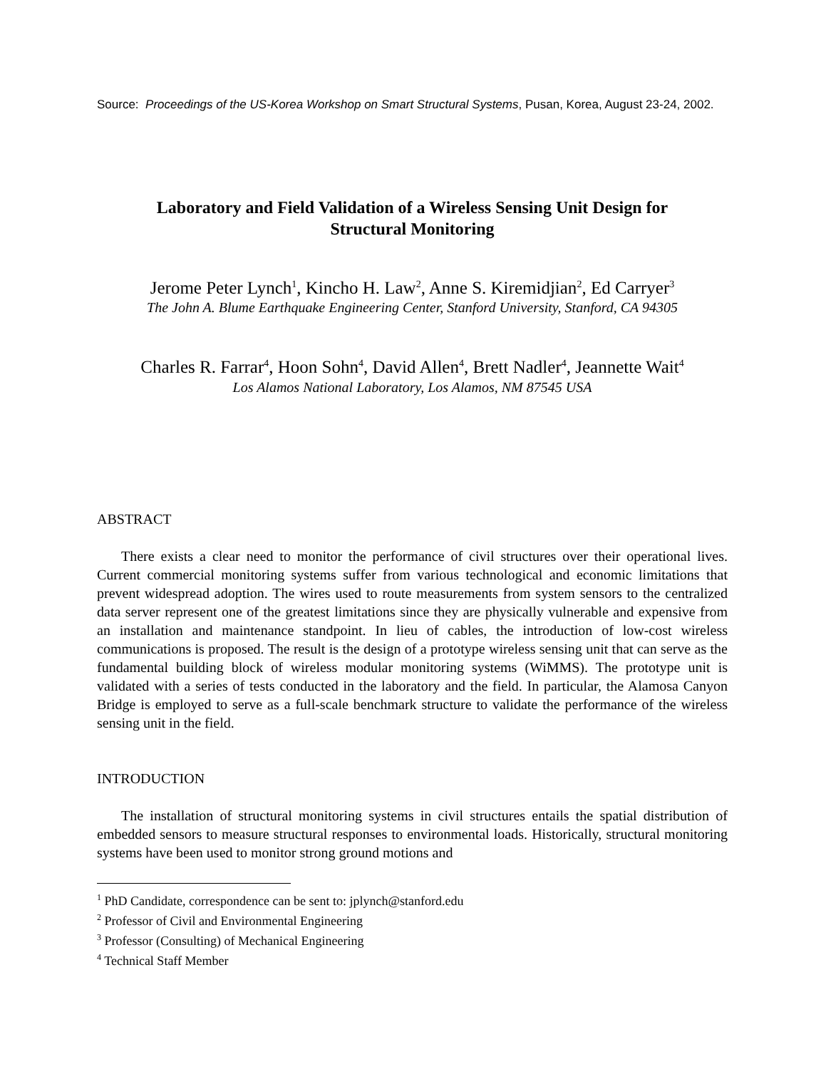Source: Proceedings of the US-Korea Workshop on Smart Structural Systems, Pusan, Korea, August 23-24, 2002.
Laboratory and Field Validation of a Wireless Sensing Unit Design for
Structural Monitoring
Jerome Peter Lynch<sup>1</sup>, Kincho H. Law<sup>2</sup>, Anne S. Kiremidjian<sup>2</sup>, Ed Carryer<sup>3</sup>
The John A. Blume Earthquake Engineering Center, Stanford University, Stanford, CA 94305
Charles R. Farrar<sup>4</sup>, Hoon Sohn<sup>4</sup>, David Allen<sup>4</sup>, Brett Nadler<sup>4</sup>, Jeannette Wait<sup>4</sup>
Los Alamos National Laboratory, Los Alamos, NM 87545 USA
ABSTRACT
There exists a clear need to monitor the performance of civil structures over their operational lives. Current commercial monitoring systems suffer from various technological and economic limitations that prevent widespread adoption. The wires used to route measurements from system sensors to the centralized data server represent one of the greatest limitations since they are physically vulnerable and expensive from an installation and maintenance standpoint. In lieu of cables, the introduction of low-cost wireless communications is proposed. The result is the design of a prototype wireless sensing unit that can serve as the fundamental building block of wireless modular monitoring systems (WiMMS). The prototype unit is validated with a series of tests conducted in the laboratory and the field. In particular, the Alamosa Canyon Bridge is employed to serve as a full-scale benchmark structure to validate the performance of the wireless sensing unit in the field.
INTRODUCTION
The installation of structural monitoring systems in civil structures entails the spatial distribution of embedded sensors to measure structural responses to environmental loads. Historically, structural monitoring systems have been used to monitor strong ground motions and
<sup>1</sup> PhD Candidate, correspondence can be sent to: jplynch@stanford.edu
<sup>2</sup> Professor of Civil and Environmental Engineering
<sup>3</sup> Professor (Consulting) of Mechanical Engineering
<sup>4</sup> Technical Staff Member